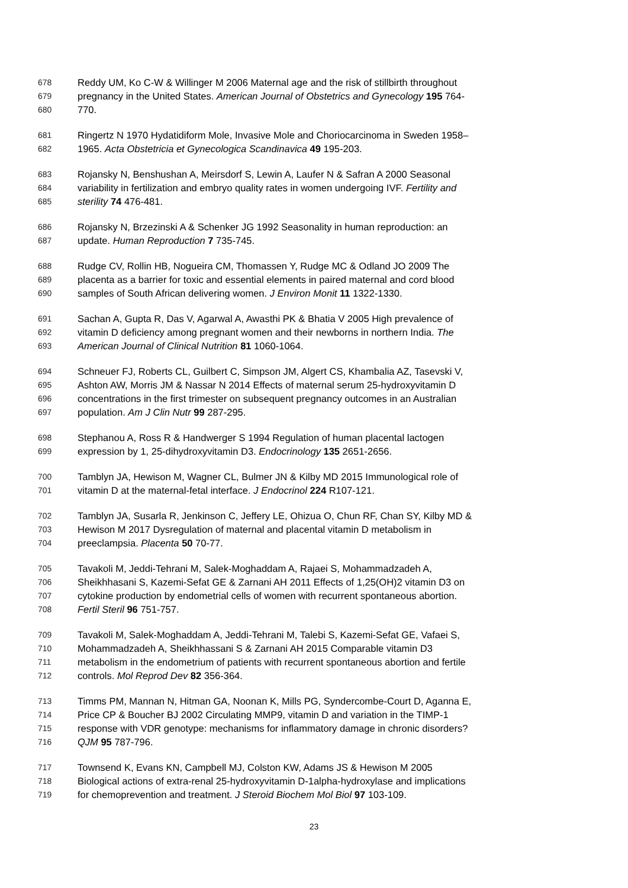678 Reddy UM, Ko C-W & Willinger M 2006 Maternal age and the risk of stillbirth throughout
679 pregnancy in the United States. American Journal of Obstetrics and Gynecology 195 764-
680 770.
681 Ringertz N 1970 Hydatidiform Mole, Invasive Mole and Choriocarcinoma in Sweden 1958–
682 1965. Acta Obstetricia et Gynecologica Scandinavica 49 195-203.
683 Rojansky N, Benshushan A, Meirsdorf S, Lewin A, Laufer N & Safran A 2000 Seasonal
684 variability in fertilization and embryo quality rates in women undergoing IVF. Fertility and
685 sterility 74 476-481.
686 Rojansky N, Brzezinski A & Schenker JG 1992 Seasonality in human reproduction: an
687 update. Human Reproduction 7 735-745.
688 Rudge CV, Rollin HB, Nogueira CM, Thomassen Y, Rudge MC & Odland JO 2009 The
689 placenta as a barrier for toxic and essential elements in paired maternal and cord blood
690 samples of South African delivering women. J Environ Monit 11 1322-1330.
691 Sachan A, Gupta R, Das V, Agarwal A, Awasthi PK & Bhatia V 2005 High prevalence of
692 vitamin D deficiency among pregnant women and their newborns in northern India. The
693 American Journal of Clinical Nutrition 81 1060-1064.
694 Schneuer FJ, Roberts CL, Guilbert C, Simpson JM, Algert CS, Khambalia AZ, Tasevski V,
695 Ashton AW, Morris JM & Nassar N 2014 Effects of maternal serum 25-hydroxyvitamin D
696 concentrations in the first trimester on subsequent pregnancy outcomes in an Australian
697 population. Am J Clin Nutr 99 287-295.
698 Stephanou A, Ross R & Handwerger S 1994 Regulation of human placental lactogen
699 expression by 1, 25-dihydroxyvitamin D3. Endocrinology 135 2651-2656.
700 Tamblyn JA, Hewison M, Wagner CL, Bulmer JN & Kilby MD 2015 Immunological role of
701 vitamin D at the maternal-fetal interface. J Endocrinol 224 R107-121.
702 Tamblyn JA, Susarla R, Jenkinson C, Jeffery LE, Ohizua O, Chun RF, Chan SY, Kilby MD &
703 Hewison M 2017 Dysregulation of maternal and placental vitamin D metabolism in
704 preeclampsia. Placenta 50 70-77.
705 Tavakoli M, Jeddi-Tehrani M, Salek-Moghaddam A, Rajaei S, Mohammadzadeh A,
706 Sheikhhasani S, Kazemi-Sefat GE & Zarnani AH 2011 Effects of 1,25(OH)2 vitamin D3 on
707 cytokine production by endometrial cells of women with recurrent spontaneous abortion.
708 Fertil Steril 96 751-757.
709 Tavakoli M, Salek-Moghaddam A, Jeddi-Tehrani M, Talebi S, Kazemi-Sefat GE, Vafaei S,
710 Mohammadzadeh A, Sheikhhassani S & Zarnani AH 2015 Comparable vitamin D3
711 metabolism in the endometrium of patients with recurrent spontaneous abortion and fertile
712 controls. Mol Reprod Dev 82 356-364.
713 Timms PM, Mannan N, Hitman GA, Noonan K, Mills PG, Syndercombe-Court D, Aganna E,
714 Price CP & Boucher BJ 2002 Circulating MMP9, vitamin D and variation in the TIMP-1
715 response with VDR genotype: mechanisms for inflammatory damage in chronic disorders?
716 QJM 95 787-796.
717 Townsend K, Evans KN, Campbell MJ, Colston KW, Adams JS & Hewison M 2005
718 Biological actions of extra-renal 25-hydroxyvitamin D-1alpha-hydroxylase and implications
719 for chemoprevention and treatment. J Steroid Biochem Mol Biol 97 103-109.
23